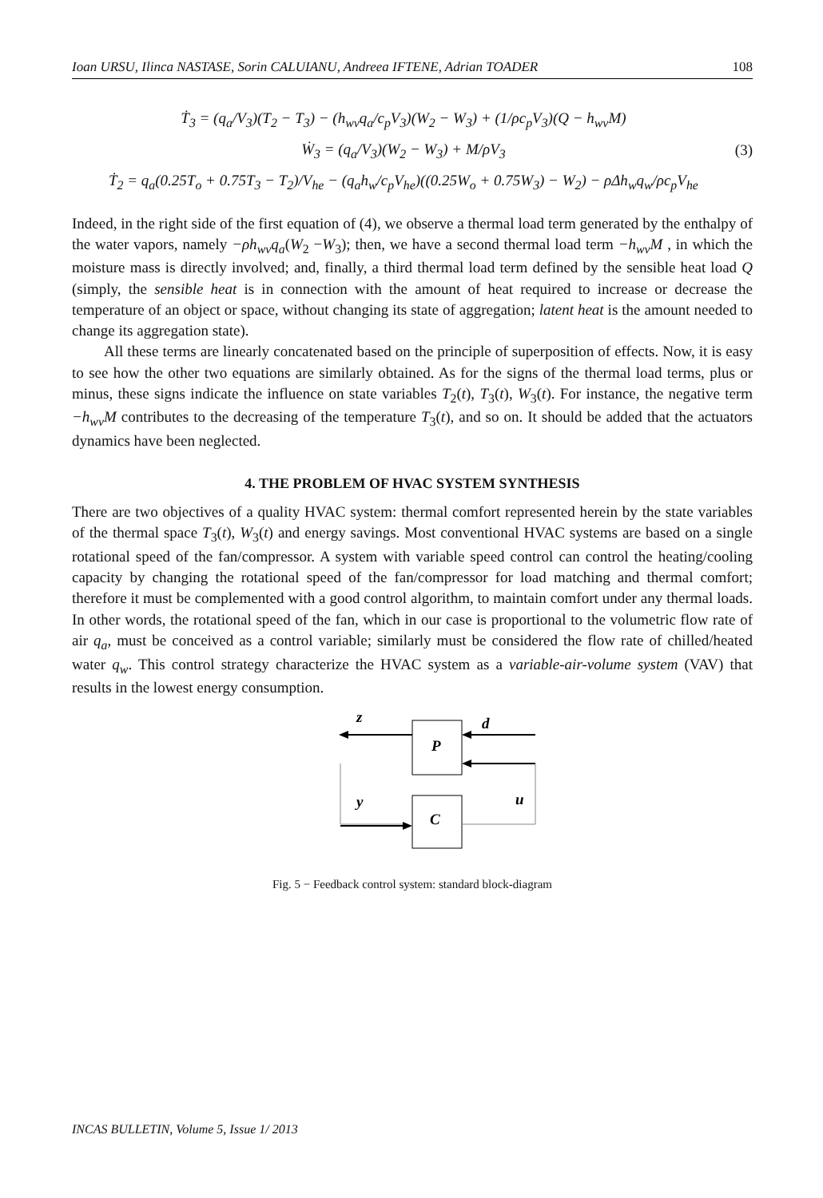Ioan URSU, Ilinca NASTASE, Sorin CALUIANU, Andreea IFTENE, Adrian TOADER 108
Ṫ<sub>3</sub> = (q<sub>a</sub>/V<sub>3</sub>)(T<sub>2</sub> − T<sub>3</sub>) − (h<sub>wv</sub>q<sub>a</sub>/c<sub>p</sub>V<sub>3</sub>)(W<sub>2</sub> − W<sub>3</sub>) + (1/ρc<sub>p</sub>V<sub>3</sub>)(Q − h<sub>wv</sub>M)
Ẇ<sub>3</sub> = (q<sub>a</sub>/V<sub>3</sub>)(W<sub>2</sub> − W<sub>3</sub>) + M/ρV<sub>3</sub>
Ṫ<sub>2</sub> = q<sub>a</sub>(0.25T<sub>o</sub> + 0.75T<sub>3</sub> − T<sub>2</sub>)/V<sub>he</sub> − (q<sub>a</sub>h<sub>w</sub>/c<sub>p</sub>V<sub>he</sub>)((0.25W<sub>o</sub> + 0.75W<sub>3</sub>) − W<sub>2</sub>) − ρΔh<sub>w</sub>q<sub>w</sub>/ρc<sub>p</sub>V<sub>he</sub>
(3)
Indeed, in the right side of the first equation of (4), we observe a thermal load term generated by the enthalpy of the water vapors, namely −ρh<sub>wv</sub>q<sub>a</sub>(W<sub>2</sub> −W<sub>3</sub>); then, we have a second thermal load term −h<sub>wv</sub>M , in which the moisture mass is directly involved; and, finally, a third thermal load term defined by the sensible heat load Q (simply, the sensible heat is in connection with the amount of heat required to increase or decrease the temperature of an object or space, without changing its state of aggregation; latent heat is the amount needed to change its aggregation state).
All these terms are linearly concatenated based on the principle of superposition of effects. Now, it is easy to see how the other two equations are similarly obtained. As for the signs of the thermal load terms, plus or minus, these signs indicate the influence on state variables T<sub>2</sub>(t), T<sub>3</sub>(t), W<sub>3</sub>(t). For instance, the negative term −h<sub>wv</sub>M contributes to the decreasing of the temperature T<sub>3</sub>(t), and so on. It should be added that the actuators dynamics have been neglected.
4. THE PROBLEM OF HVAC SYSTEM SYNTHESIS
There are two objectives of a quality HVAC system: thermal comfort represented herein by the state variables of the thermal space T<sub>3</sub>(t), W<sub>3</sub>(t) and energy savings. Most conventional HVAC systems are based on a single rotational speed of the fan/compressor. A system with variable speed control can control the heating/cooling capacity by changing the rotational speed of the fan/compressor for load matching and thermal comfort; therefore it must be complemented with a good control algorithm, to maintain comfort under any thermal loads. In other words, the rotational speed of the fan, which in our case is proportional to the volumetric flow rate of air q<sub>a</sub>, must be conceived as a control variable; similarly must be considered the flow rate of chilled/heated water q<sub>w</sub>. This control strategy characterize the HVAC system as a variable-air-volume system (VAV) that results in the lowest energy consumption.
P
C
z
d
y
u
Fig. 5 − Feedback control system: standard block-diagram
INCAS BULLETIN, Volume 5, Issue 1/ 2013